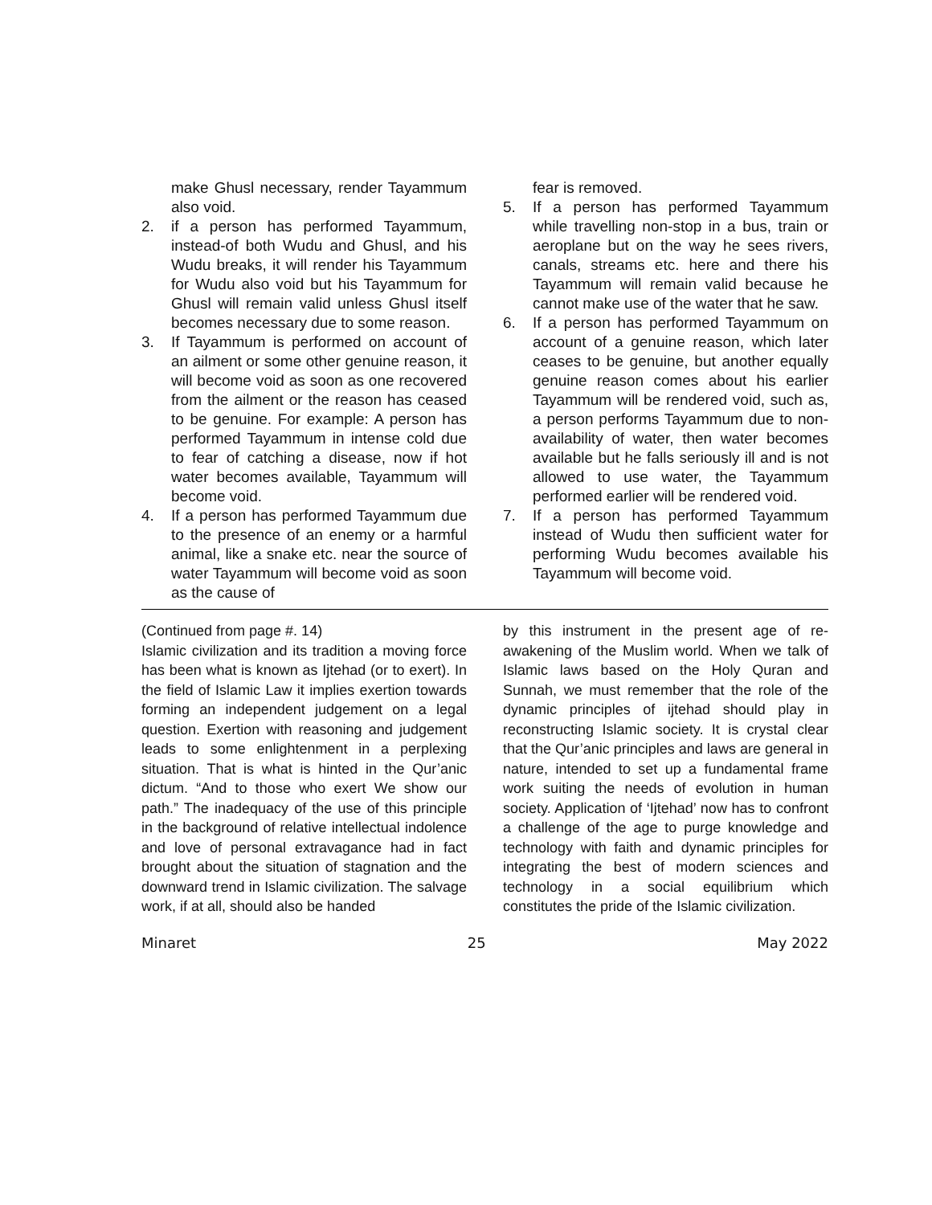make Ghusl necessary, render Tayammum also void.
2. if a person has performed Tayammum, instead-of both Wudu and Ghusl, and his Wudu breaks, it will render his Tayammum for Wudu also void but his Tayammum for Ghusl will remain valid unless Ghusl itself becomes necessary due to some reason.
3. If Tayammum is performed on account of an ailment or some other genuine reason, it will become void as soon as one recovered from the ailment or the reason has ceased to be genuine. For example: A person has performed Tayammum in intense cold due to fear of catching a disease, now if hot water becomes available, Tayammum will become void.
4. If a person has performed Tayammum due to the presence of an enemy or a harmful animal, like a snake etc. near the source of water Tayammum will become void as soon as the cause of
fear is removed.
5. If a person has performed Tayammum while travelling non-stop in a bus, train or aeroplane but on the way he sees rivers, canals, streams etc. here and there his Tayammum will remain valid because he cannot make use of the water that he saw.
6. If a person has performed Tayammum on account of a genuine reason, which later ceases to be genuine, but another equally genuine reason comes about his earlier Tayammum will be rendered void, such as, a person performs Tayammum due to non-availability of water, then water becomes available but he falls seriously ill and is not allowed to use water, the Tayammum performed earlier will be rendered void.
7. If a person has performed Tayammum instead of Wudu then sufficient water for performing Wudu becomes available his Tayammum will become void.
(Continued from page #. 14)
Islamic civilization and its tradition a moving force has been what is known as Ijtehad (or to exert). In the field of Islamic Law it implies exertion towards forming an independent judgement on a legal question. Exertion with reasoning and judgement leads to some enlightenment in a perplexing situation. That is what is hinted in the Qur’anic dictum. “And to those who exert We show our path.” The inadequacy of the use of this principle in the background of relative intellectual indolence and love of personal extravagance had in fact brought about the situation of stagnation and the downward trend in Islamic civilization. The salvage work, if at all, should also be handed
by this instrument in the present age of re-awakening of the Muslim world. When we talk of Islamic laws based on the Holy Quran and Sunnah, we must remember that the role of the dynamic principles of ijtehad should play in reconstructing Islamic society. It is crystal clear that the Qur’anic principles and laws are general in nature, intended to set up a fundamental frame work suiting the needs of evolution in human society. Application of ‘Ijtehad’ now has to confront a challenge of the age to purge knowledge and technology with faith and dynamic principles for integrating the best of modern sciences and technology in a social equilibrium which constitutes the pride of the Islamic civilization.
Minaret 25 May 2022